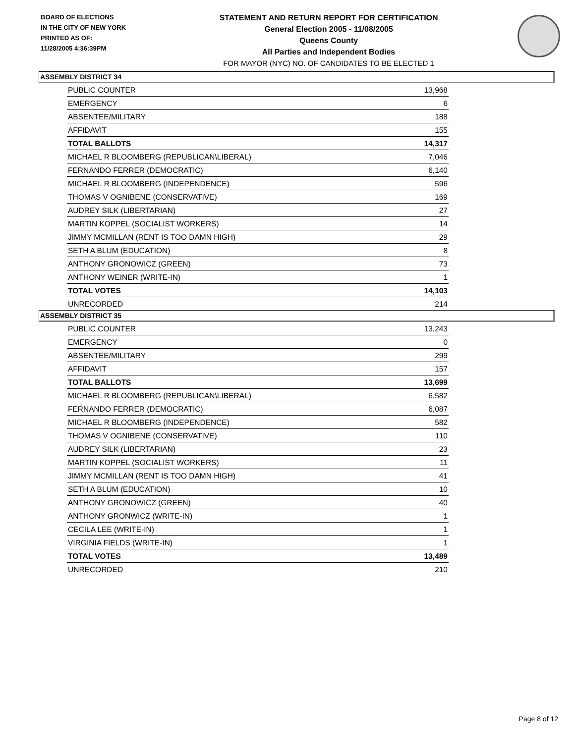BOARD OF ELECTIONS
IN THE CITY OF NEW YORK
PRINTED AS OF:
11/28/2005 4:36:39PM
STATEMENT AND RETURN REPORT FOR CERTIFICATION
General Election 2005 - 11/08/2005
Queens County
All Parties and Independent Bodies
FOR MAYOR (NYC) NO. OF CANDIDATES TO BE ELECTED 1
ASSEMBLY DISTRICT 34
| PUBLIC COUNTER | 13,968 |
| EMERGENCY | 6 |
| ABSENTEE/MILITARY | 188 |
| AFFIDAVIT | 155 |
| TOTAL BALLOTS | 14,317 |
| MICHAEL R BLOOMBERG (REPUBLICAN\LIBERAL) | 7,046 |
| FERNANDO FERRER (DEMOCRATIC) | 6,140 |
| MICHAEL R BLOOMBERG (INDEPENDENCE) | 596 |
| THOMAS V OGNIBENE (CONSERVATIVE) | 169 |
| AUDREY SILK (LIBERTARIAN) | 27 |
| MARTIN KOPPEL (SOCIALIST WORKERS) | 14 |
| JIMMY MCMILLAN (RENT IS TOO DAMN HIGH) | 29 |
| SETH A BLUM (EDUCATION) | 8 |
| ANTHONY GRONOWICZ (GREEN) | 73 |
| ANTHONY WEINER (WRITE-IN) | 1 |
| TOTAL VOTES | 14,103 |
| UNRECORDED | 214 |
ASSEMBLY DISTRICT 35
| PUBLIC COUNTER | 13,243 |
| EMERGENCY | 0 |
| ABSENTEE/MILITARY | 299 |
| AFFIDAVIT | 157 |
| TOTAL BALLOTS | 13,699 |
| MICHAEL R BLOOMBERG (REPUBLICAN\LIBERAL) | 6,582 |
| FERNANDO FERRER (DEMOCRATIC) | 6,087 |
| MICHAEL R BLOOMBERG (INDEPENDENCE) | 582 |
| THOMAS V OGNIBENE (CONSERVATIVE) | 110 |
| AUDREY SILK (LIBERTARIAN) | 23 |
| MARTIN KOPPEL (SOCIALIST WORKERS) | 11 |
| JIMMY MCMILLAN (RENT IS TOO DAMN HIGH) | 41 |
| SETH A BLUM (EDUCATION) | 10 |
| ANTHONY GRONOWICZ (GREEN) | 40 |
| ANTHONY GRONWICZ (WRITE-IN) | 1 |
| CECILA LEE (WRITE-IN) | 1 |
| VIRGINIA FIELDS (WRITE-IN) | 1 |
| TOTAL VOTES | 13,489 |
| UNRECORDED | 210 |
Page 8 of 12